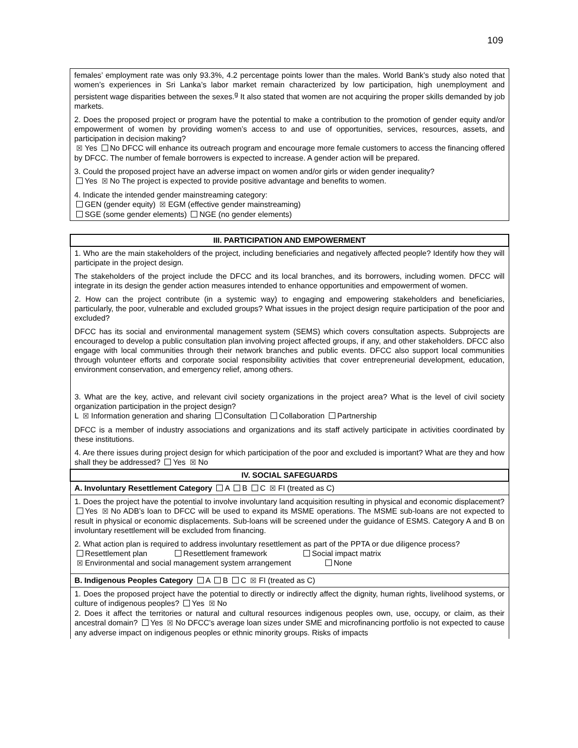109
| females’ employment rate was only 93.3%, 4.2 percentage points lower than the males. World Bank’s study also noted that women’s experiences in Sri Lanka’s labor market remain characterized by low participation, high unemployment and persistent wage disparities between the sexes.<sup>g</sup> It also stated that women are not acquiring the proper skills demanded by job markets. 2. Does the proposed project or program have the potential to make a contribution to the promotion of gender equity and/or empowerment of women by providing women’s access to and use of opportunities, services, resources, assets, and participation in decision making? ☒ Yes No DFCC will enhance its outreach program and encourage more female customers to access the financing offered by DFCC. The number of female borrowers is expected to increase. A gender action will be prepared. 3. Could the proposed project have an adverse impact on women and/or girls or widen gender inequality? Yes ☒ No The project is expected to provide positive advantage and benefits to women. 4. Indicate the intended gender mainstreaming category: GEN (gender equity) ☒ EGM (effective gender mainstreaming) SGE (some gender elements) NGE (no gender elements) |
| III. PARTICIPATION AND EMPOWERMENT |
| --- |
| 1. Who are the main stakeholders of the project, including beneficiaries and negatively affected people? Identify how they will participate in the project design. The stakeholders of the project include the DFCC and its local branches, and its borrowers, including women. DFCC will integrate in its design the gender action measures intended to enhance opportunities and empowerment of women. 2. How can the project contribute (in a systemic way) to engaging and empowering stakeholders and beneficiaries, particularly, the poor, vulnerable and excluded groups? What issues in the project design require participation of the poor and excluded? DFCC has its social and environmental management system (SEMS) which covers consultation aspects. Subprojects are encouraged to develop a public consultation plan involving project affected groups, if any, and other stakeholders. DFCC also engage with local communities through their network branches and public events. DFCC also support local communities through volunteer efforts and corporate social responsibility activities that cover entrepreneurial development, education, environment conservation, and emergency relief, among others. 3. What are the key, active, and relevant civil society organizations in the project area? What is the level of civil society organization participation in the project design? L ☒ Information generation and sharing Consultation Collaboration Partnership DFCC is a member of industry associations and organizations and its staff actively participate in activities coordinated by these institutions. 4. Are there issues during project design for which participation of the poor and excluded is important? What are they and how shall they be addressed? Yes ☒ No |
| IV. SOCIAL SAFEGUARDS |
| A. Involuntary Resettlement Category A B C ☒ FI (treated as C) |
| 1. Does the project have the potential to involve involuntary land acquisition resulting in physical and economic displacement? Yes ☒ No ADB’s loan to DFCC will be used to expand its MSME operations. The MSME sub-loans are not expected to result in physical or economic displacements. Sub-loans will be screened under the guidance of ESMS. Category A and B on involuntary resettlement will be excluded from financing. 2. What action plan is required to address involuntary resettlement as part of the PPTA or due diligence process? Resettlement plan Resettlement framework Social impact matrix ☒ Environmental and social management system arrangement None |
| B. Indigenous Peoples Category A B C ☒ FI (treated as C) |
| 1. Does the proposed project have the potential to directly or indirectly affect the dignity, human rights, livelihood systems, or culture of indigenous peoples? Yes ☒ No 2. Does it affect the territories or natural and cultural resources indigenous peoples own, use, occupy, or claim, as their ancestral domain? Yes ☒ No DFCC’s average loan sizes under SME and microfinancing portfolio is not expected to cause any adverse impact on indigenous peoples or ethnic minority groups. Risks of impacts |